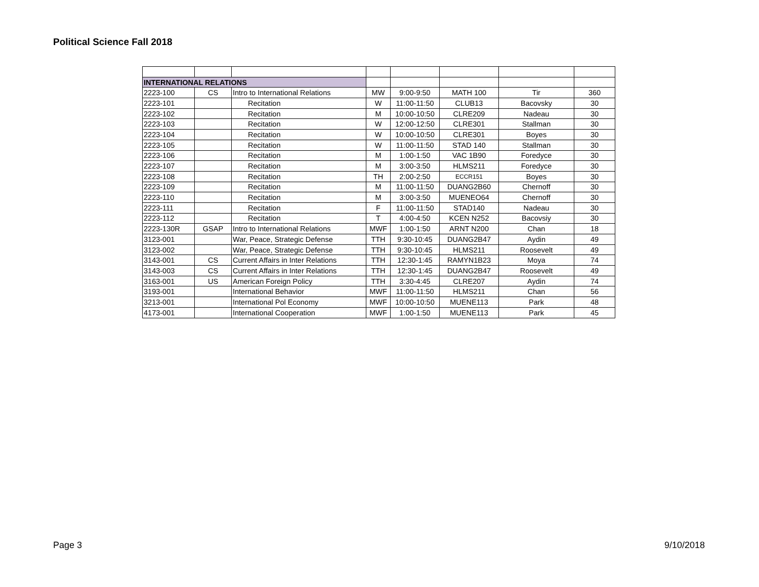Political Science Fall 2018
| INTERNATIONAL RELATIONS | | | | | | | |
| 2223-100 | CS | Intro to International Relations | MW | 9:00-9:50 | MATH 100 | Tir | 360 |
| 2223-101 | | Recitation | W | 11:00-11:50 | CLUB13 | Bacovsky | 30 |
| 2223-102 | | Recitation | M | 10:00-10:50 | CLRE209 | Nadeau | 30 |
| 2223-103 | | Recitation | W | 12:00-12:50 | CLRE301 | Stallman | 30 |
| 2223-104 | | Recitation | W | 10:00-10:50 | CLRE301 | Boyes | 30 |
| 2223-105 | | Recitation | W | 11:00-11:50 | STAD 140 | Stallman | 30 |
| 2223-106 | | Recitation | M | 1:00-1:50 | VAC 1B90 | Foredyce | 30 |
| 2223-107 | | Recitation | M | 3:00-3:50 | HLMS211 | Foredyce | 30 |
| 2223-108 | | Recitation | TH | 2:00-2:50 | ECCR151 | Boyes | 30 |
| 2223-109 | | Recitation | M | 11:00-11:50 | DUANG2B60 | Chernoff | 30 |
| 2223-110 | | Recitation | M | 3:00-3:50 | MUENEO64 | Chernoff | 30 |
| 2223-111 | | Recitation | F | 11:00-11:50 | STAD140 | Nadeau | 30 |
| 2223-112 | | Recitation | T | 4:00-4:50 | KCEN N252 | Bacovsiy | 30 |
| 2223-130R | GSAP | Intro to International Relations | MWF | 1:00-1:50 | ARNT N200 | Chan | 18 |
| 3123-001 | | War, Peace, Strategic Defense | TTH | 9:30-10:45 | DUANG2B47 | Aydin | 49 |
| 3123-002 | | War, Peace, Strategic Defense | TTH | 9:30-10:45 | HLMS211 | Roosevelt | 49 |
| 3143-001 | CS | Current Affairs in Inter Relations | TTH | 12:30-1:45 | RAMYN1B23 | Moya | 74 |
| 3143-003 | CS | Current Affairs in Inter Relations | TTH | 12:30-1:45 | DUANG2B47 | Roosevelt | 49 |
| 3163-001 | US | American Foreign Policy | TTH | 3:30-4:45 | CLRE207 | Aydin | 74 |
| 3193-001 | | International Behavior | MWF | 11:00-11:50 | HLMS211 | Chan | 56 |
| 3213-001 | | International Pol Economy | MWF | 10:00-10:50 | MUENE113 | Park | 48 |
| 4173-001 | | International Cooperation | MWF | 1:00-1:50 | MUENE113 | Park | 45 |
Page 3 9/10/2018